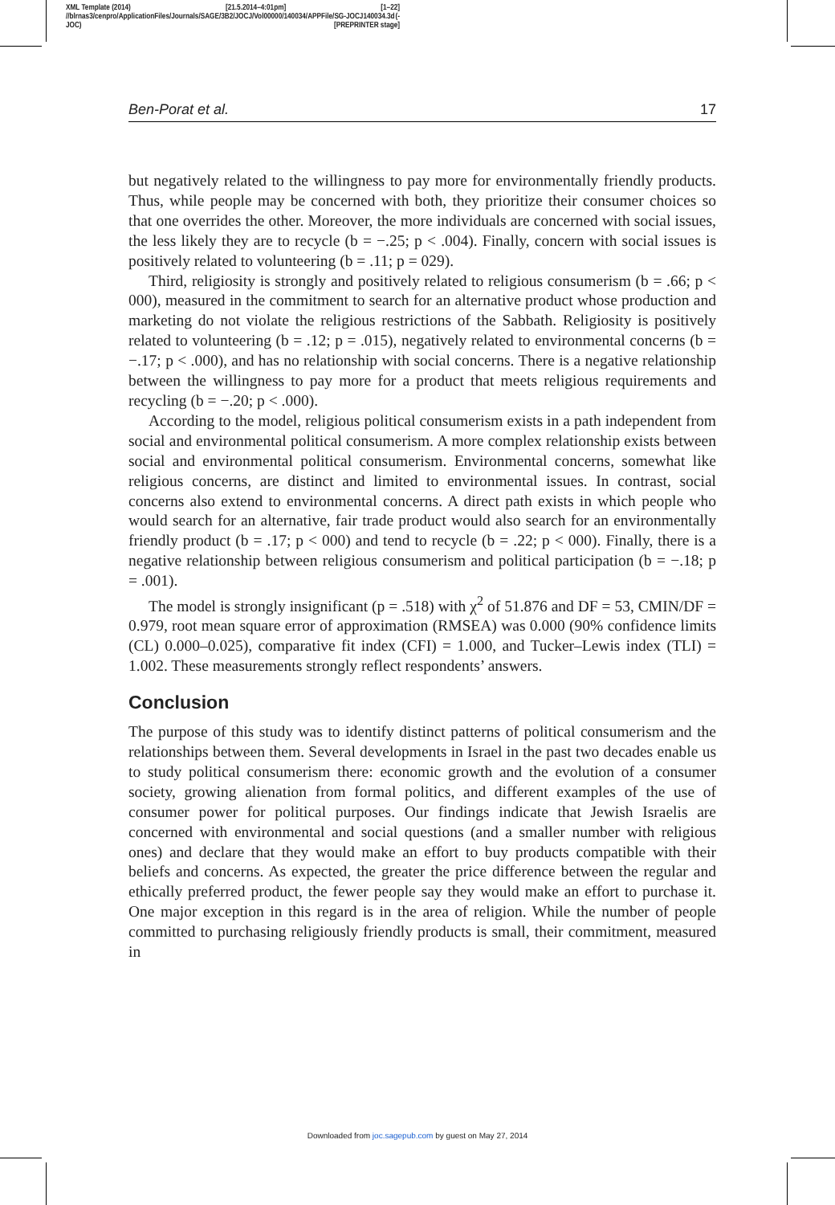XML Template (2014) [21.5.2014–4:01pm] [1–22]
//blrnas3/cenpro/ApplicationFiles/Journals/SAGE/3B2/JOCJ/Vol00000/140034/APPFile/SG-JOCJ140034.3d (-
JOC) [PREPRINTER stage]
Ben-Porat et al. 17
but negatively related to the willingness to pay more for environmentally friendly products. Thus, while people may be concerned with both, they prioritize their consumer choices so that one overrides the other. Moreover, the more individuals are concerned with social issues, the less likely they are to recycle (b = −.25; p < .004). Finally, concern with social issues is positively related to volunteering (b = .11; p = 029).
Third, religiosity is strongly and positively related to religious consumerism (b = .66; p < 000), measured in the commitment to search for an alternative product whose production and marketing do not violate the religious restrictions of the Sabbath. Religiosity is positively related to volunteering (b = .12; p = .015), negatively related to environmental concerns (b = −.17; p < .000), and has no relationship with social concerns. There is a negative relationship between the willingness to pay more for a product that meets religious requirements and recycling (b = −.20; p < .000).
According to the model, religious political consumerism exists in a path independent from social and environmental political consumerism. A more complex relationship exists between social and environmental political consumerism. Environmental concerns, somewhat like religious concerns, are distinct and limited to environmental issues. In contrast, social concerns also extend to environmental concerns. A direct path exists in which people who would search for an alternative, fair trade product would also search for an environmentally friendly product (b = .17; p < 000) and tend to recycle (b = .22; p < 000). Finally, there is a negative relationship between religious consumerism and political participation (b = −.18; p = .001).
The model is strongly insignificant (p = .518) with χ<sup>2</sup> of 51.876 and DF = 53, CMIN/DF = 0.979, root mean square error of approximation (RMSEA) was 0.000 (90% confidence limits (CL) 0.000–0.025), comparative fit index (CFI) = 1.000, and Tucker–Lewis index (TLI) = 1.002. These measurements strongly reflect respondents’ answers.
Conclusion
The purpose of this study was to identify distinct patterns of political consumerism and the relationships between them. Several developments in Israel in the past two decades enable us to study political consumerism there: economic growth and the evolution of a consumer society, growing alienation from formal politics, and different examples of the use of consumer power for political purposes. Our findings indicate that Jewish Israelis are concerned with environmental and social questions (and a smaller number with religious ones) and declare that they would make an effort to buy products compatible with their beliefs and concerns. As expected, the greater the price difference between the regular and ethically preferred product, the fewer people say they would make an effort to purchase it. One major exception in this regard is in the area of religion. While the number of people committed to purchasing religiously friendly products is small, their commitment, measured in
Downloaded from joc.sagepub.com by guest on May 27, 2014